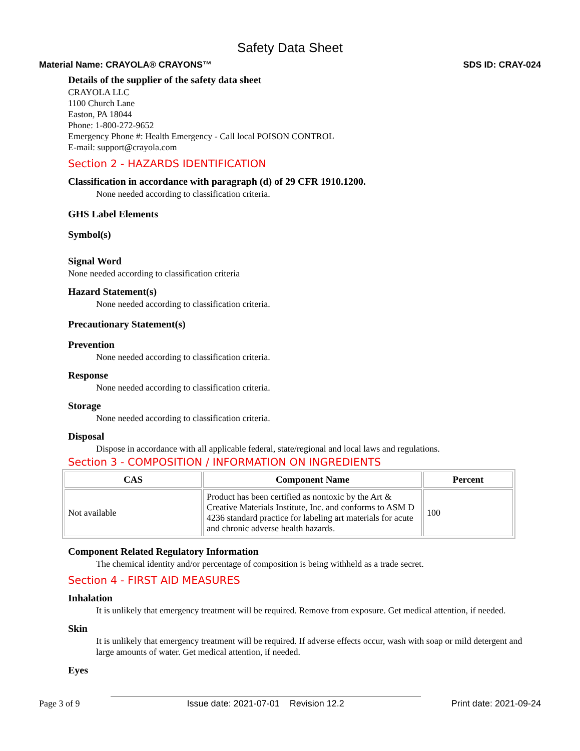Safety Data Sheet
Material Name: CRAYOLA® CRAYONS™ SDS ID: CRAY-024
Details of the supplier of the safety data sheet
CRAYOLA LLC
1100 Church Lane
Easton, PA 18044
Phone: 1-800-272-9652
Emergency Phone #: Health Emergency - Call local POISON CONTROL
E-mail: support@crayola.com
Section 2 - HAZARDS IDENTIFICATION
Classification in accordance with paragraph (d) of 29 CFR 1910.1200.
None needed according to classification criteria.
GHS Label Elements
Symbol(s)
Signal Word
None needed according to classification criteria
Hazard Statement(s)
None needed according to classification criteria.
Precautionary Statement(s)
Prevention
None needed according to classification criteria.
Response
None needed according to classification criteria.
Storage
None needed according to classification criteria.
Disposal
Dispose in accordance with all applicable federal, state/regional and local laws and regulations.
Section 3 - COMPOSITION / INFORMATION ON INGREDIENTS
| CAS | Component Name | Percent |
| --- | --- | --- |
| Not available | Product has been certified as nontoxic by the Art & Creative Materials Institute, Inc. and conforms to ASM D 4236 standard practice for labeling art materials for acute and chronic adverse health hazards. | 100 |
Component Related Regulatory Information
The chemical identity and/or percentage of composition is being withheld as a trade secret.
Section 4 - FIRST AID MEASURES
Inhalation
It is unlikely that emergency treatment will be required. Remove from exposure. Get medical attention, if needed.
Skin
It is unlikely that emergency treatment will be required. If adverse effects occur, wash with soap or mild detergent and large amounts of water. Get medical attention, if needed.
Eyes
Page 3 of 9 Issue date: 2021-07-01 Revision 12.2 Print date: 2021-09-24